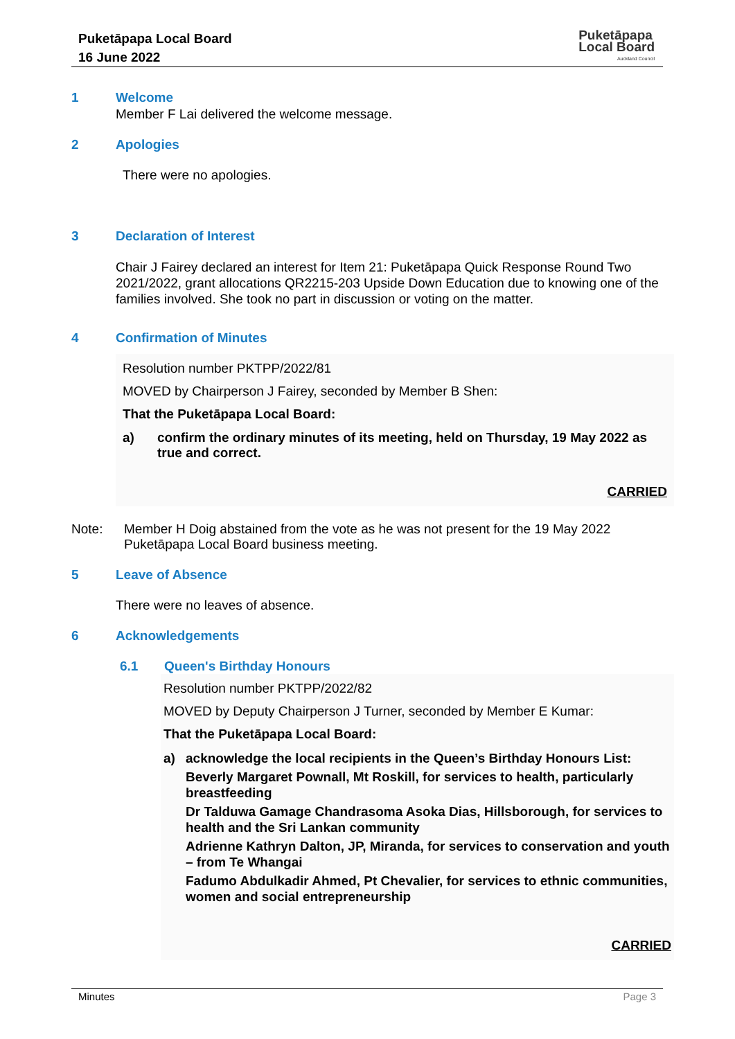Puketāpapa Local Board
16 June 2022
Puketāpapa
Local Board
Auckland Council
1 Welcome
Member F Lai delivered the welcome message.
2 Apologies
There were no apologies.
3 Declaration of Interest
Chair J Fairey declared an interest for Item 21: Puketāpapa Quick Response Round Two 2021/2022, grant allocations QR2215-203 Upside Down Education due to knowing one of the families involved. She took no part in discussion or voting on the matter.
4 Confirmation of Minutes
Resolution number PKTPP/2022/81
MOVED by Chairperson J Fairey, seconded by Member B Shen:
That the Puketāpapa Local Board:
a) confirm the ordinary minutes of its meeting, held on Thursday, 19 May 2022 as true and correct.
CARRIED
Note: Member H Doig abstained from the vote as he was not present for the 19 May 2022 Puketāpapa Local Board business meeting.
5 Leave of Absence
There were no leaves of absence.
6 Acknowledgements
6.1 Queen's Birthday Honours
Resolution number PKTPP/2022/82
MOVED by Deputy Chairperson J Turner, seconded by Member E Kumar:
That the Puketāpapa Local Board:
a) acknowledge the local recipients in the Queen’s Birthday Honours List:
Beverly Margaret Pownall, Mt Roskill, for services to health, particularly breastfeeding
Dr Talduwa Gamage Chandrasoma Asoka Dias, Hillsborough, for services to health and the Sri Lankan community
Adrienne Kathryn Dalton, JP, Miranda, for services to conservation and youth – from Te Whangai
Fadumo Abdulkadir Ahmed, Pt Chevalier, for services to ethnic communities, women and social entrepreneurship
CARRIED
Minutes Page 3